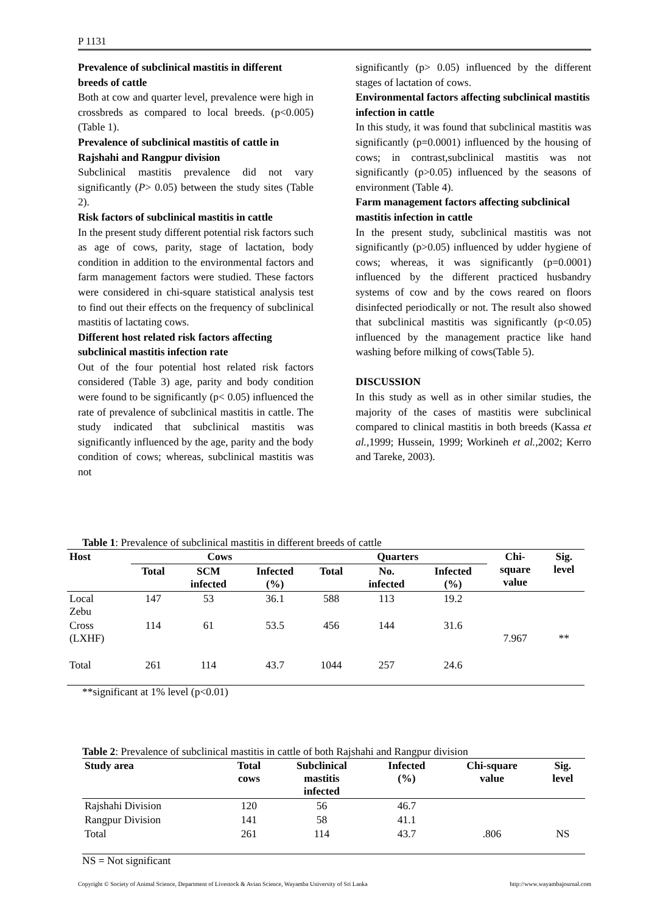P 1131
Prevalence of subclinical mastitis in different breeds of cattle
Both at cow and quarter level, prevalence were high in crossbreds as compared to local breeds. (p<0.005) (Table 1).
Prevalence of subclinical mastitis of cattle in Rajshahi and Rangpur division
Subclinical mastitis prevalence did not vary significantly (P> 0.05) between the study sites (Table 2).
Risk factors of subclinical mastitis in cattle
In the present study different potential risk factors such as age of cows, parity, stage of lactation, body condition in addition to the environmental factors and farm management factors were studied. These factors were considered in chi-square statistical analysis test to find out their effects on the frequency of subclinical mastitis of lactating cows.
Different host related risk factors affecting subclinical mastitis infection rate
Out of the four potential host related risk factors considered (Table 3) age, parity and body condition were found to be significantly (p< 0.05) influenced the rate of prevalence of subclinical mastitis in cattle. The study indicated that subclinical mastitis was significantly influenced by the age, parity and the body condition of cows; whereas, subclinical mastitis was not
significantly (p> 0.05) influenced by the different stages of lactation of cows.
Environmental factors affecting subclinical mastitis infection in cattle
In this study, it was found that subclinical mastitis was significantly (p=0.0001) influenced by the housing of cows; in contrast,subclinical mastitis was not significantly (p>0.05) influenced by the seasons of environment (Table 4).
Farm management factors affecting subclinical mastitis infection in cattle
In the present study, subclinical mastitis was not significantly (p>0.05) influenced by udder hygiene of cows; whereas, it was significantly (p=0.0001) influenced by the different practiced husbandry systems of cow and by the cows reared on floors disinfected periodically or not. The result also showed that subclinical mastitis was significantly (p<0.05) influenced by the management practice like hand washing before milking of cows(Table 5).
DISCUSSION
In this study as well as in other similar studies, the majority of the cases of mastitis were subclinical compared to clinical mastitis in both breeds (Kassa et al., 1999; Hussein, 1999; Workineh et al., 2002; Kerro and Tareke, 2003).
Table 1: Prevalence of subclinical mastitis in different breeds of cattle
| Host | Cows | | | Quarters | | | Chi- square value | Sig. level |
| --- | --- | --- | --- | --- | --- | --- | --- | --- |
| | Total | SCM infected | Infected (%) | Total | No. infected | Infected (%) | | |
| Local Zebu | 147 | 53 | 36.1 | 588 | 113 | 19.2 | 7.967 | ** |
| Cross (LXHF) | 114 | 61 | 53.5 | 456 | 144 | 31.6 | | |
| Total | 261 | 114 | 43.7 | 1044 | 257 | 24.6 | | |
**significant at 1% level (p<0.01)
Table 2: Prevalence of subclinical mastitis in cattle of both Rajshahi and Rangpur division
| Study area | Total cows | Subclinical mastitis infected | Infected (%) | Chi-square value | Sig. level |
| --- | --- | --- | --- | --- | --- |
| Rajshahi Division | 120 | 56 | 46.7 | | |
| Rangpur Division | 141 | 58 | 41.1 | | |
| Total | 261 | 114 | 43.7 | .806 | NS |
NS = Not significant
Copyright © Society of Animal Science, Department of Livestock & Avian Science, Wayamba University of Sri Lanka http://www.wayambajournal.com